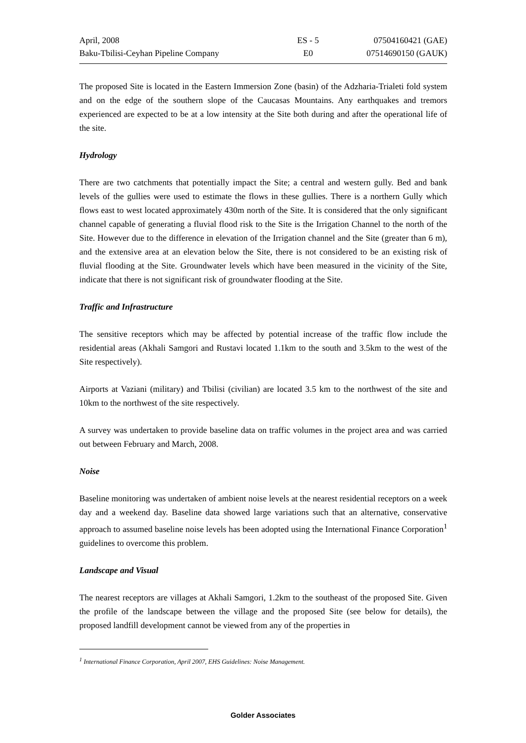| April, 2008 | ES - 5 | 07504160421 (GAE) |
| Baku-Tbilisi-Ceyhan Pipeline Company | E0 | 07514690150 (GAUK) |
The proposed Site is located in the Eastern Immersion Zone (basin) of the Adzharia-Trialeti fold system and on the edge of the southern slope of the Caucasas Mountains. Any earthquakes and tremors experienced are expected to be at a low intensity at the Site both during and after the operational life of the site.
Hydrology
There are two catchments that potentially impact the Site; a central and western gully. Bed and bank levels of the gullies were used to estimate the flows in these gullies. There is a northern Gully which flows east to west located approximately 430m north of the Site. It is considered that the only significant channel capable of generating a fluvial flood risk to the Site is the Irrigation Channel to the north of the Site. However due to the difference in elevation of the Irrigation channel and the Site (greater than 6 m), and the extensive area at an elevation below the Site, there is not considered to be an existing risk of fluvial flooding at the Site. Groundwater levels which have been measured in the vicinity of the Site, indicate that there is not significant risk of groundwater flooding at the Site.
Traffic and Infrastructure
The sensitive receptors which may be affected by potential increase of the traffic flow include the residential areas (Akhali Samgori and Rustavi located 1.1km to the south and 3.5km to the west of the Site respectively).
Airports at Vaziani (military) and Tbilisi (civilian) are located 3.5 km to the northwest of the site and 10km to the northwest of the site respectively.
A survey was undertaken to provide baseline data on traffic volumes in the project area and was carried out between February and March, 2008.
Noise
Baseline monitoring was undertaken of ambient noise levels at the nearest residential receptors on a week day and a weekend day. Baseline data showed large variations such that an alternative, conservative approach to assumed baseline noise levels has been adopted using the International Finance Corporation<sup>1</sup> guidelines to overcome this problem.
Landscape and Visual
The nearest receptors are villages at Akhali Samgori, 1.2km to the southeast of the proposed Site. Given the profile of the landscape between the village and the proposed Site (see below for details), the proposed landfill development cannot be viewed from any of the properties in
<sup>1</sup> International Finance Corporation, April 2007, EHS Guidelines: Noise Management.
Golder Associates